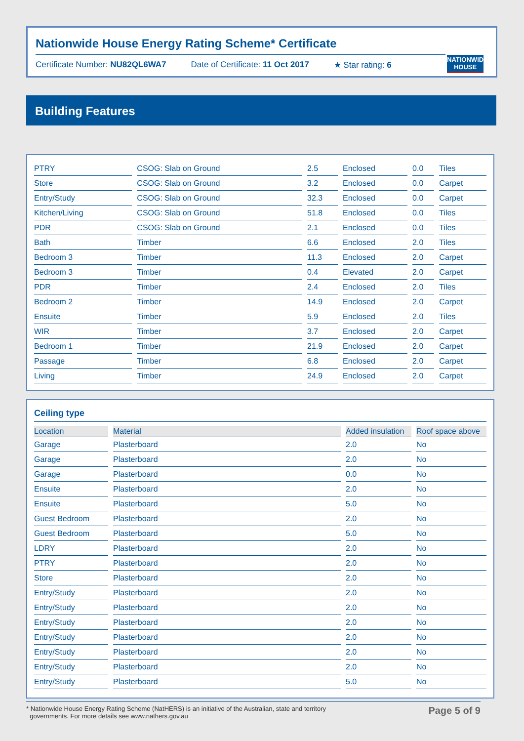Nationwide House Energy Rating Scheme* Certificate
Certificate Number: NU82QL6WA7 Date of Certificate: 11 Oct 2017 ★ Star rating: 6
NATIONWIDE HOUSE
Building Features
| PTRY | CSOG: Slab on Ground | 2.5 | Enclosed | 0.0 | Tiles |
| Store | CSOG: Slab on Ground | 3.2 | Enclosed | 0.0 | Carpet |
| Entry/Study | CSOG: Slab on Ground | 32.3 | Enclosed | 0.0 | Carpet |
| Kitchen/Living | CSOG: Slab on Ground | 51.8 | Enclosed | 0.0 | Tiles |
| PDR | CSOG: Slab on Ground | 2.1 | Enclosed | 0.0 | Tiles |
| Bath | Timber | 6.6 | Enclosed | 2.0 | Tiles |
| Bedroom 3 | Timber | 11.3 | Enclosed | 2.0 | Carpet |
| Bedroom 3 | Timber | 0.4 | Elevated | 2.0 | Carpet |
| PDR | Timber | 2.4 | Enclosed | 2.0 | Tiles |
| Bedroom 2 | Timber | 14.9 | Enclosed | 2.0 | Carpet |
| Ensuite | Timber | 5.9 | Enclosed | 2.0 | Tiles |
| WIR | Timber | 3.7 | Enclosed | 2.0 | Carpet |
| Bedroom 1 | Timber | 21.9 | Enclosed | 2.0 | Carpet |
| Passage | Timber | 6.8 | Enclosed | 2.0 | Carpet |
| Living | Timber | 24.9 | Enclosed | 2.0 | Carpet |
Ceiling type
| Location | Material | Added insulation | Roof space above |
| --- | --- | --- | --- |
| Garage | Plasterboard | 2.0 | No |
| Garage | Plasterboard | 2.0 | No |
| Garage | Plasterboard | 0.0 | No |
| Ensuite | Plasterboard | 2.0 | No |
| Ensuite | Plasterboard | 5.0 | No |
| Guest Bedroom | Plasterboard | 2.0 | No |
| Guest Bedroom | Plasterboard | 5.0 | No |
| LDRY | Plasterboard | 2.0 | No |
| PTRY | Plasterboard | 2.0 | No |
| Store | Plasterboard | 2.0 | No |
| Entry/Study | Plasterboard | 2.0 | No |
| Entry/Study | Plasterboard | 2.0 | No |
| Entry/Study | Plasterboard | 2.0 | No |
| Entry/Study | Plasterboard | 2.0 | No |
| Entry/Study | Plasterboard | 2.0 | No |
| Entry/Study | Plasterboard | 2.0 | No |
| Entry/Study | Plasterboard | 5.0 | No |
* Nationwide House Energy Rating Scheme (NatHERS) is an initiative of the Australian, state and territory
governments. For more details see www.nathers.gov.au Page 5 of 9